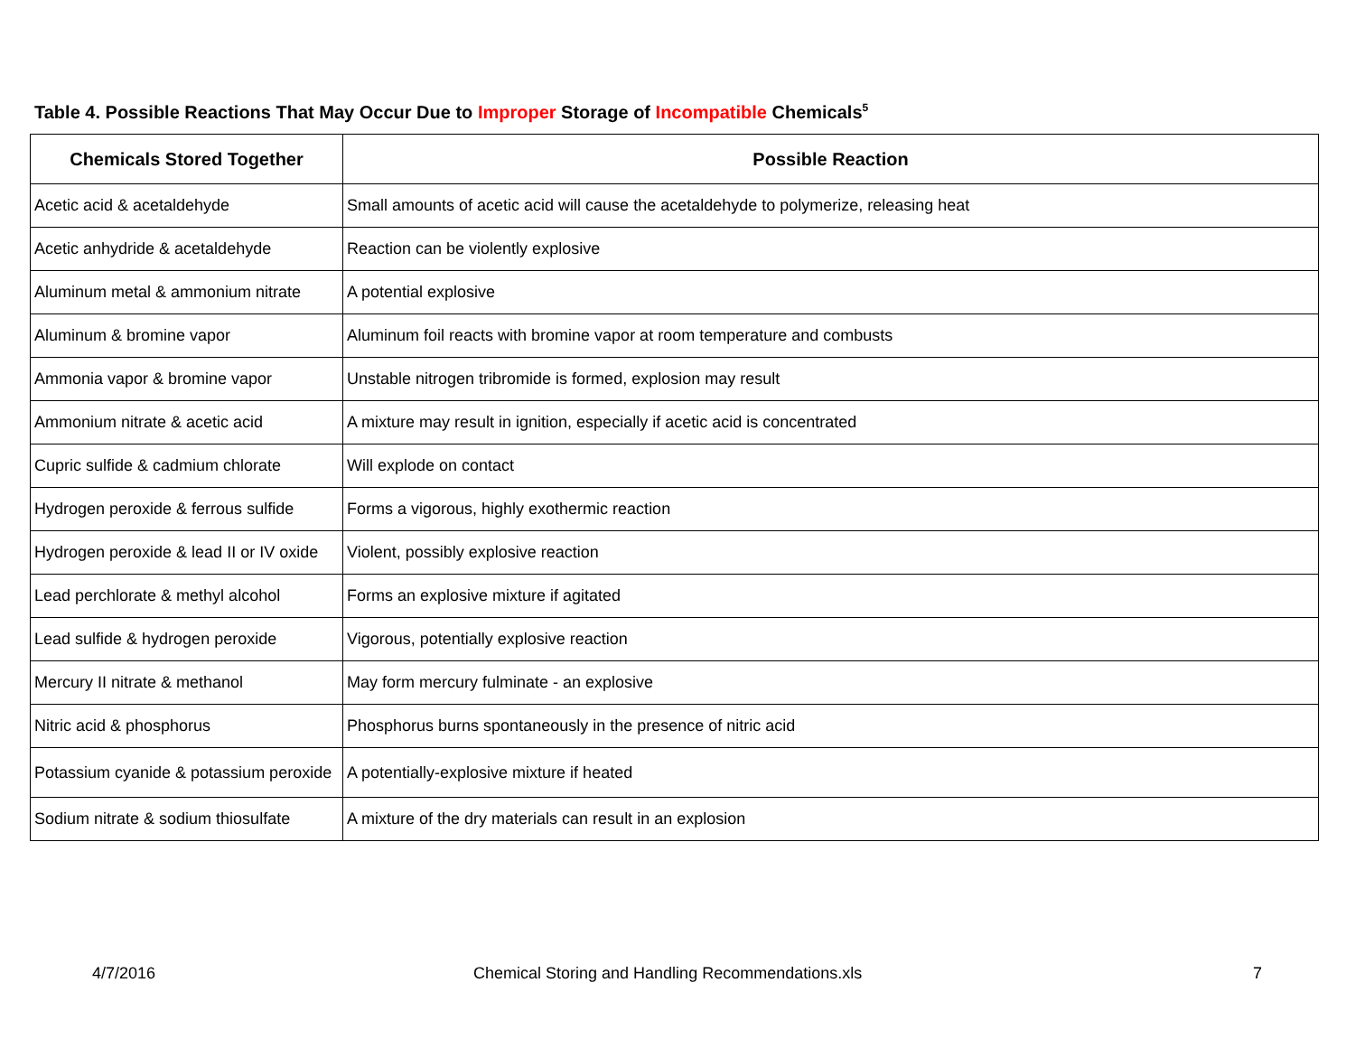Table 4. Possible Reactions That May Occur Due to Improper Storage of Incompatible Chemicals<sup>5</sup>
| Chemicals Stored Together | Possible Reaction |
| --- | --- |
| Acetic acid & acetaldehyde | Small amounts of acetic acid will cause the acetaldehyde to polymerize, releasing heat |
| Acetic anhydride & acetaldehyde | Reaction can be violently explosive |
| Aluminum metal & ammonium nitrate | A potential explosive |
| Aluminum & bromine vapor | Aluminum foil reacts with bromine vapor at room temperature and combusts |
| Ammonia vapor & bromine vapor | Unstable nitrogen tribromide is formed, explosion may result |
| Ammonium nitrate & acetic acid | A mixture may result in ignition, especially if acetic acid is concentrated |
| Cupric sulfide & cadmium chlorate | Will explode on contact |
| Hydrogen peroxide & ferrous sulfide | Forms a vigorous, highly exothermic reaction |
| Hydrogen peroxide & lead II or IV oxide | Violent, possibly explosive reaction |
| Lead perchlorate & methyl alcohol | Forms an explosive mixture if agitated |
| Lead sulfide & hydrogen peroxide | Vigorous, potentially explosive reaction |
| Mercury II nitrate & methanol | May form mercury fulminate - an explosive |
| Nitric acid & phosphorus | Phosphorus burns spontaneously in the presence of nitric acid |
| Potassium cyanide & potassium peroxide | A potentially-explosive mixture if heated |
| Sodium nitrate & sodium thiosulfate | A mixture of the dry materials can result in an explosion |
4/7/2016
Chemical Storing and Handling Recommendations.xls
7